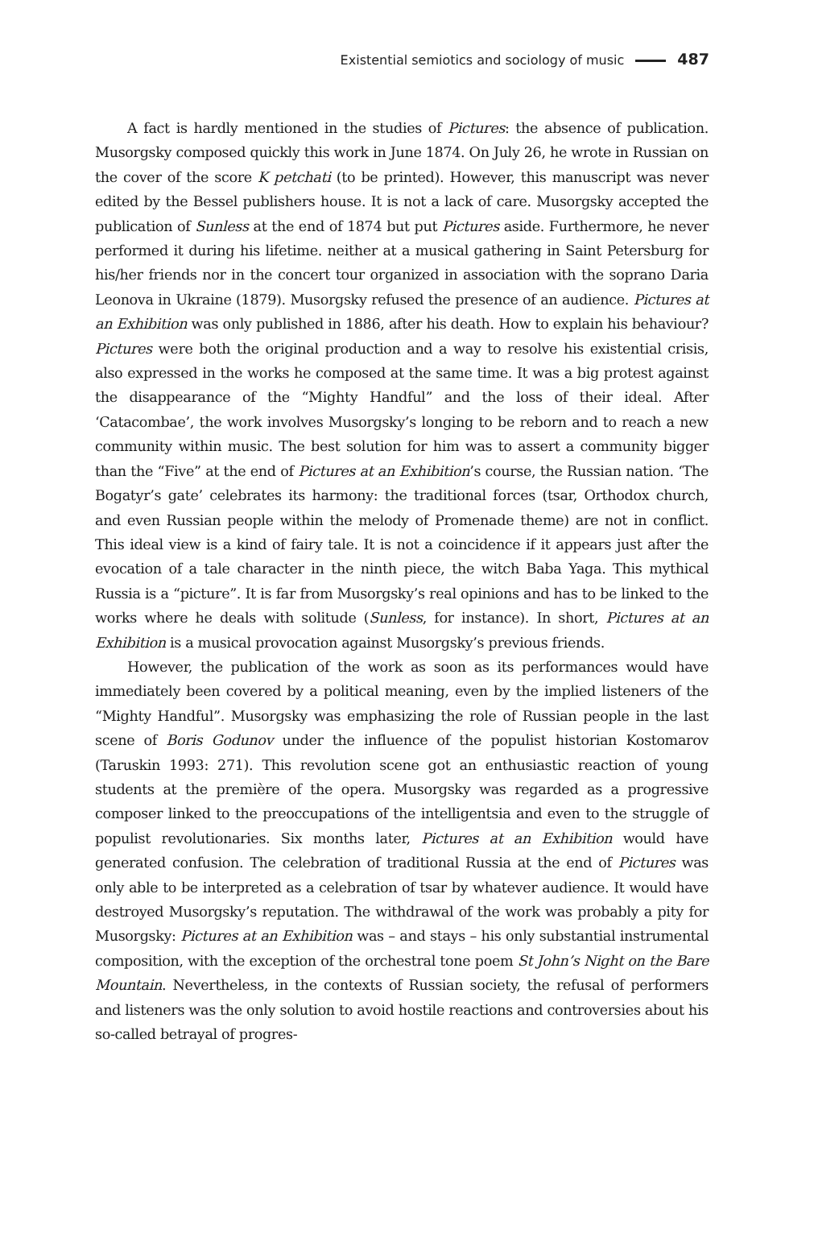Existential semiotics and sociology of music 487
A fact is hardly mentioned in the studies of Pictures: the absence of publication. Musorgsky composed quickly this work in June 1874. On July 26, he wrote in Russian on the cover of the score K petchati (to be printed). However, this manuscript was never edited by the Bessel publishers house. It is not a lack of care. Musorgsky accepted the publication of Sunless at the end of 1874 but put Pictures aside. Furthermore, he never performed it during his lifetime. neither at a musical gathering in Saint Petersburg for his/her friends nor in the concert tour organized in association with the soprano Daria Leonova in Ukraine (1879). Musorgsky refused the presence of an audience. Pictures at an Exhibition was only published in 1886, after his death. How to explain his behaviour? Pictures were both the original production and a way to resolve his existential crisis, also expressed in the works he composed at the same time. It was a big protest against the disappearance of the “Mighty Handful” and the loss of their ideal. After ‘Catacombae’, the work involves Musorgsky’s longing to be reborn and to reach a new community within music. The best solution for him was to assert a community bigger than the “Five” at the end of Pictures at an Exhibition’s course, the Russian nation. ‘The Bogatyr’s gate’ celebrates its harmony: the traditional forces (tsar, Orthodox church, and even Russian people within the melody of Promenade theme) are not in conflict. This ideal view is a kind of fairy tale. It is not a coincidence if it appears just after the evocation of a tale character in the ninth piece, the witch Baba Yaga. This mythical Russia is a “picture”. It is far from Musorgsky’s real opinions and has to be linked to the works where he deals with solitude (Sunless, for instance). In short, Pictures at an Exhibition is a musical provocation against Musorgsky’s previous friends.
However, the publication of the work as soon as its performances would have immediately been covered by a political meaning, even by the implied listeners of the “Mighty Handful”. Musorgsky was emphasizing the role of Russian people in the last scene of Boris Godunov under the influence of the populist historian Kostomarov (Taruskin 1993: 271). This revolution scene got an enthusiastic reaction of young students at the première of the opera. Musorgsky was regarded as a progressive composer linked to the preoccupations of the intelligentsia and even to the struggle of populist revolutionaries. Six months later, Pictures at an Exhibition would have generated confusion. The celebration of traditional Russia at the end of Pictures was only able to be interpreted as a celebration of tsar by whatever audience. It would have destroyed Musorgsky’s reputation. The withdrawal of the work was probably a pity for Musorgsky: Pictures at an Exhibition was – and stays – his only substantial instrumental composition, with the exception of the orchestral tone poem St John’s Night on the Bare Mountain. Nevertheless, in the contexts of Russian society, the refusal of performers and listeners was the only solution to avoid hostile reactions and controversies about his so-called betrayal of progres-